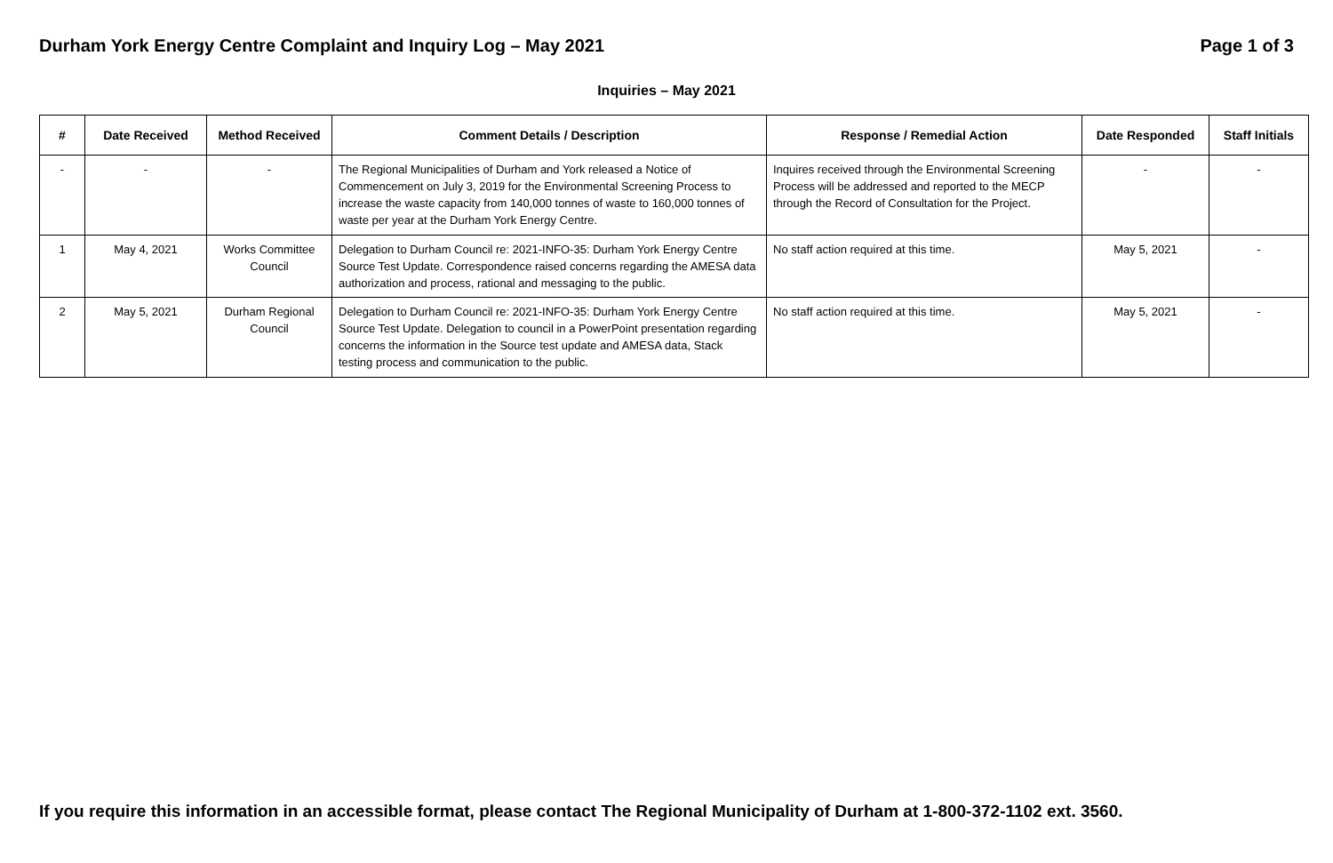Durham York Energy Centre Complaint and Inquiry Log – May 2021 Page 1 of 3
Inquiries – May 2021
| # | Date Received | Method Received | Comment Details / Description | Response / Remedial Action | Date Responded | Staff Initials |
| --- | --- | --- | --- | --- | --- | --- |
| - | - | - | The Regional Municipalities of Durham and York released a Notice of Commencement on July 3, 2019 for the Environmental Screening Process to increase the waste capacity from 140,000 tonnes of waste to 160,000 tonnes of waste per year at the Durham York Energy Centre. | Inquires received through the Environmental Screening Process will be addressed and reported to the MECP through the Record of Consultation for the Project. | - | - |
| 1 | May 4, 2021 | Works Committee Council | Delegation to Durham Council re: 2021-INFO-35: Durham York Energy Centre Source Test Update. Correspondence raised concerns regarding the AMESA data authorization and process, rational and messaging to the public. | No staff action required at this time. | May 5, 2021 | - |
| 2 | May 5, 2021 | Durham Regional Council | Delegation to Durham Council re: 2021-INFO-35: Durham York Energy Centre Source Test Update. Delegation to council in a PowerPoint presentation regarding concerns the information in the Source test update and AMESA data, Stack testing process and communication to the public. | No staff action required at this time. | May 5, 2021 | - |
If you require this information in an accessible format, please contact The Regional Municipality of Durham at 1-800-372-1102 ext. 3560.